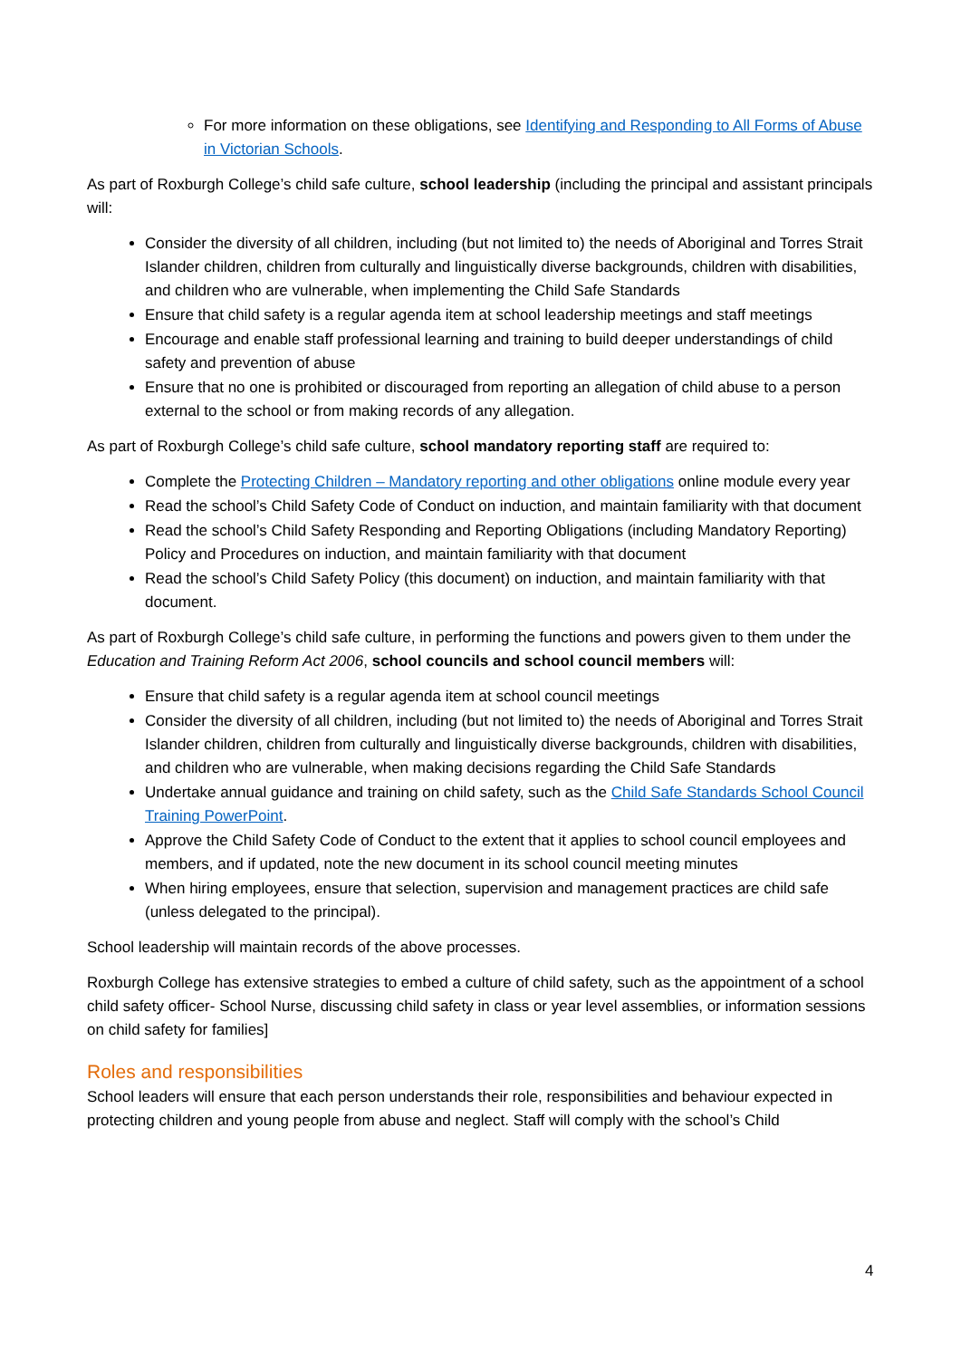For more information on these obligations, see Identifying and Responding to All Forms of Abuse in Victorian Schools.
As part of Roxburgh College’s child safe culture, school leadership (including the principal and assistant principals will:
Consider the diversity of all children, including (but not limited to) the needs of Aboriginal and Torres Strait Islander children, children from culturally and linguistically diverse backgrounds, children with disabilities, and children who are vulnerable, when implementing the Child Safe Standards
Ensure that child safety is a regular agenda item at school leadership meetings and staff meetings
Encourage and enable staff professional learning and training to build deeper understandings of child safety and prevention of abuse
Ensure that no one is prohibited or discouraged from reporting an allegation of child abuse to a person external to the school or from making records of any allegation.
As part of Roxburgh College’s child safe culture, school mandatory reporting staff are required to:
Complete the Protecting Children – Mandatory reporting and other obligations online module every year
Read the school’s Child Safety Code of Conduct on induction, and maintain familiarity with that document
Read the school’s Child Safety Responding and Reporting Obligations (including Mandatory Reporting) Policy and Procedures on induction, and maintain familiarity with that document
Read the school’s Child Safety Policy (this document) on induction, and maintain familiarity with that document.
As part of Roxburgh College’s child safe culture, in performing the functions and powers given to them under the Education and Training Reform Act 2006, school councils and school council members will:
Ensure that child safety is a regular agenda item at school council meetings
Consider the diversity of all children, including (but not limited to) the needs of Aboriginal and Torres Strait Islander children, children from culturally and linguistically diverse backgrounds, children with disabilities, and children who are vulnerable, when making decisions regarding the Child Safe Standards
Undertake annual guidance and training on child safety, such as the Child Safe Standards School Council Training PowerPoint.
Approve the Child Safety Code of Conduct to the extent that it applies to school council employees and members, and if updated, note the new document in its school council meeting minutes
When hiring employees, ensure that selection, supervision and management practices are child safe (unless delegated to the principal).
School leadership will maintain records of the above processes.
Roxburgh College has extensive strategies to embed a culture of child safety, such as the appointment of a school child safety officer- School Nurse, discussing child safety in class or year level assemblies, or information sessions on child safety for families]
Roles and responsibilities
School leaders will ensure that each person understands their role, responsibilities and behaviour expected in protecting children and young people from abuse and neglect. Staff will comply with the school’s Child
4